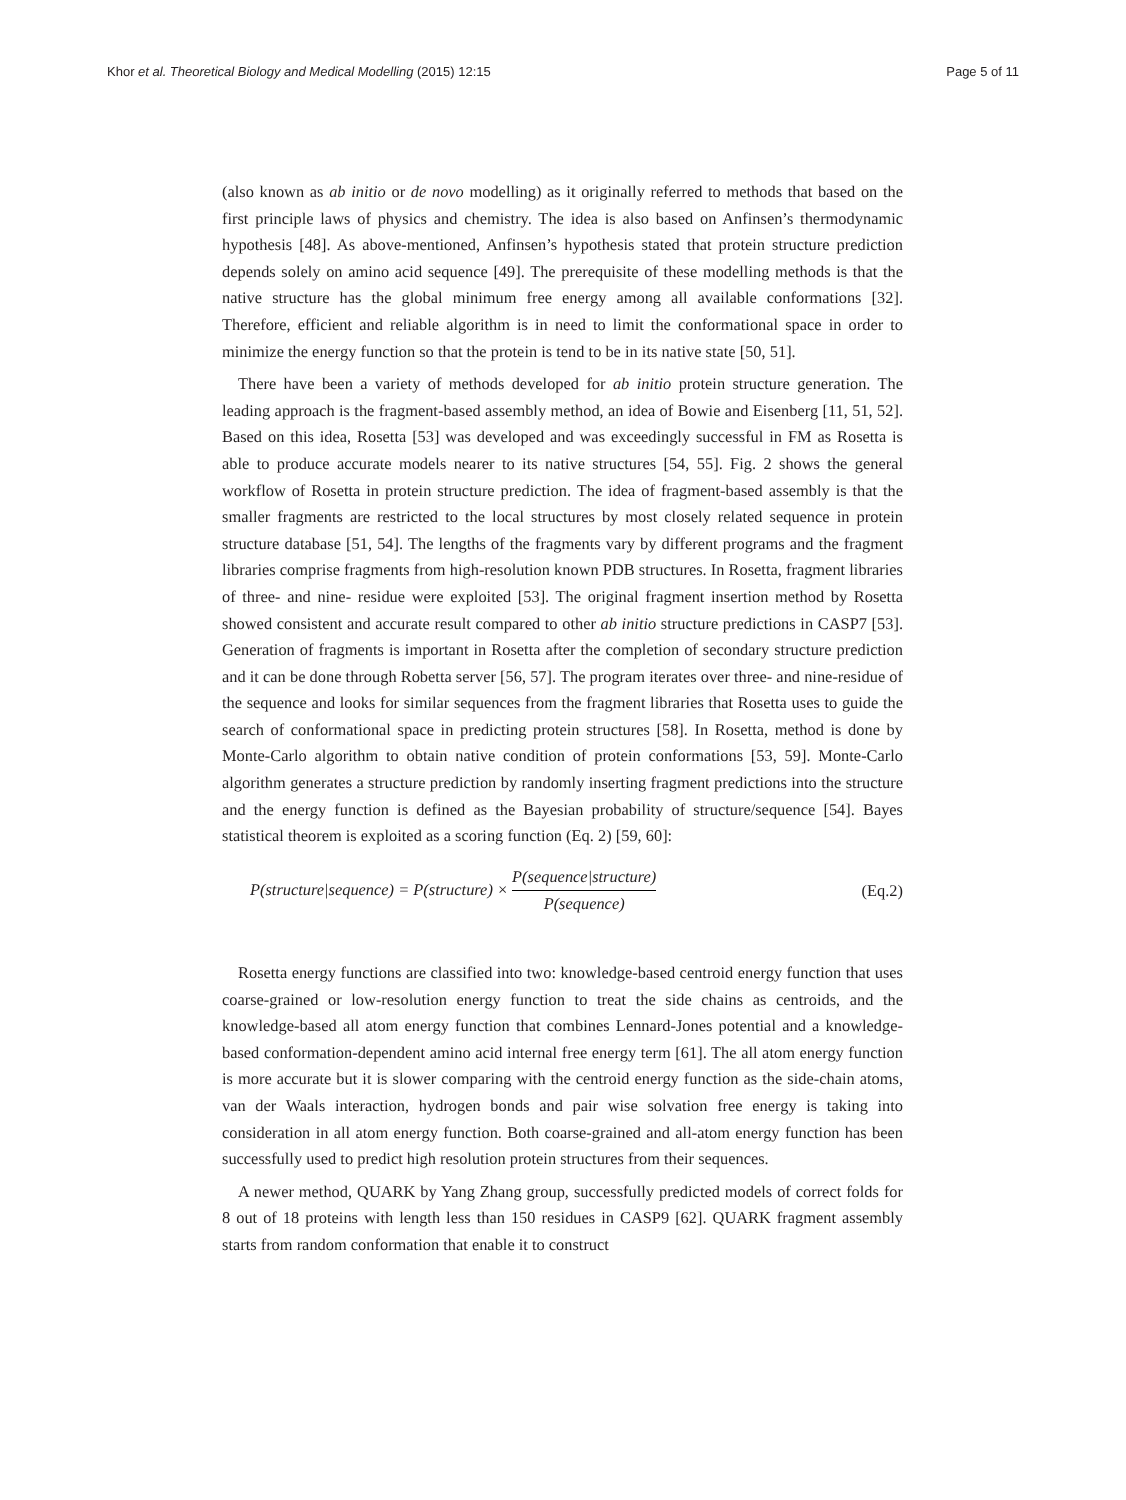Khor et al. Theoretical Biology and Medical Modelling (2015) 12:15 Page 5 of 11
(also known as ab initio or de novo modelling) as it originally referred to methods that based on the first principle laws of physics and chemistry. The idea is also based on Anfinsen’s thermodynamic hypothesis [48]. As above-mentioned, Anfinsen’s hypothesis stated that protein structure prediction depends solely on amino acid sequence [49]. The prerequisite of these modelling methods is that the native structure has the global minimum free energy among all available conformations [32]. Therefore, efficient and reliable algorithm is in need to limit the conformational space in order to minimize the energy function so that the protein is tend to be in its native state [50, 51].
There have been a variety of methods developed for ab initio protein structure generation. The leading approach is the fragment-based assembly method, an idea of Bowie and Eisenberg [11, 51, 52]. Based on this idea, Rosetta [53] was developed and was exceedingly successful in FM as Rosetta is able to produce accurate models nearer to its native structures [54, 55]. Fig. 2 shows the general workflow of Rosetta in protein structure prediction. The idea of fragment-based assembly is that the smaller fragments are restricted to the local structures by most closely related sequence in protein structure database [51, 54]. The lengths of the fragments vary by different programs and the fragment libraries comprise fragments from high-resolution known PDB structures. In Rosetta, fragment libraries of three- and nine- residue were exploited [53]. The original fragment insertion method by Rosetta showed consistent and accurate result compared to other ab initio structure predictions in CASP7 [53]. Generation of fragments is important in Rosetta after the completion of secondary structure prediction and it can be done through Robetta server [56, 57]. The program iterates over three- and nine-residue of the sequence and looks for similar sequences from the fragment libraries that Rosetta uses to guide the search of conformational space in predicting protein structures [58]. In Rosetta, method is done by Monte-Carlo algorithm to obtain native condition of protein conformations [53, 59]. Monte-Carlo algorithm generates a structure prediction by randomly inserting fragment predictions into the structure and the energy function is defined as the Bayesian probability of structure/sequence [54]. Bayes statistical theorem is exploited as a scoring function (Eq. 2) [59, 60]:
P(structure|sequence) = P(structure) × P(sequence|structure) P(sequence) (Eq.2)
Rosetta energy functions are classified into two: knowledge-based centroid energy function that uses coarse-grained or low-resolution energy function to treat the side chains as centroids, and the knowledge-based all atom energy function that combines Lennard-Jones potential and a knowledge-based conformation-dependent amino acid internal free energy term [61]. The all atom energy function is more accurate but it is slower comparing with the centroid energy function as the side-chain atoms, van der Waals interaction, hydrogen bonds and pair wise solvation free energy is taking into consideration in all atom energy function. Both coarse-grained and all-atom energy function has been successfully used to predict high resolution protein structures from their sequences.
A newer method, QUARK by Yang Zhang group, successfully predicted models of correct folds for 8 out of 18 proteins with length less than 150 residues in CASP9 [62]. QUARK fragment assembly starts from random conformation that enable it to construct